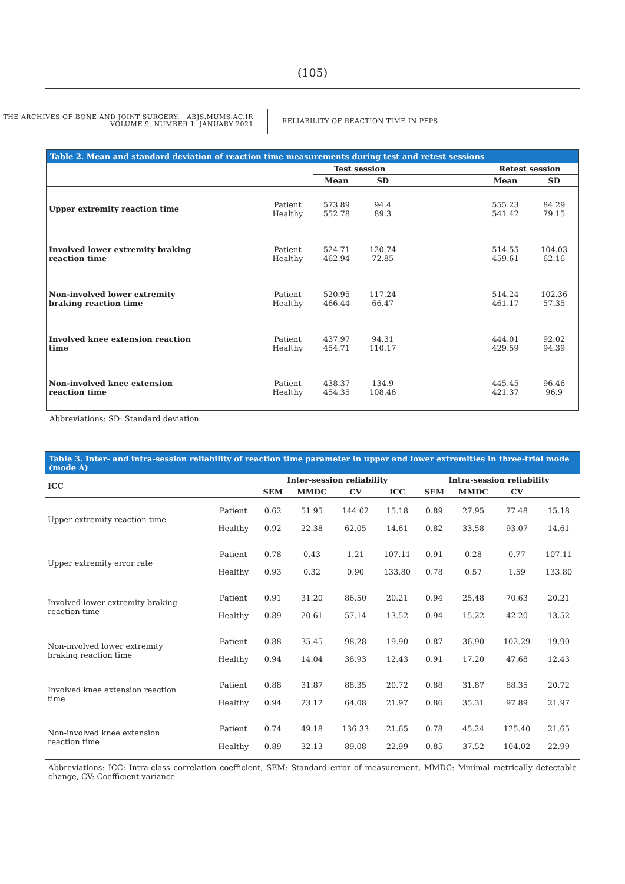(105)
THE ARCHIVES OF BONE AND JOINT SURGERY. ABJS.MUMS.AC.IR
VOLUME 9. NUMBER 1. JANUARY 2021
RELIABILITY OF REACTION TIME IN PFPS
| Table 2. Mean and standard deviation of reaction time measurements during test and retest sessions | | | | | | |
| --- | --- | --- | --- | --- | --- | --- |
| | | Test session | | | Retest session | |
| | | Mean | SD | | Mean | SD |
| Upper extremity reaction time | Patient Healthy | 573.89 552.78 | 94.4 89.3 | | 555.23 541.42 | 84.29 79.15 |
| Involved lower extremity braking reaction time | Patient Healthy | 524.71 462.94 | 120.74 72.85 | | 514.55 459.61 | 104.03 62.16 |
| Non-involved lower extremity braking reaction time | Patient Healthy | 520.95 466.44 | 117.24 66.47 | | 514.24 461.17 | 102.36 57.35 |
| Involved knee extension reaction time | Patient Healthy | 437.97 454.71 | 94.31 110.17 | | 444.01 429.59 | 92.02 94.39 |
| Non-involved knee extension reaction time | Patient Healthy | 438.37 454.35 | 134.9 108.46 | | 445.45 421.37 | 96.46 96.9 |
Abbreviations: SD: Standard deviation
| Table 3. Inter- and intra-session reliability of reaction time parameter in upper and lower extremities in three-trial mode (mode A) | | | | | | | | | |
| --- | --- | --- | --- | --- | --- | --- | --- | --- | --- |
| ICC | | Inter-session reliability | | | | Intra-session reliability | | | |
| | | SEM | MMDC | CV | ICC | SEM | MMDC | CV | |
| Upper extremity reaction time | Patient Healthy | 0.62 0.92 | 51.95 22.38 | 144.02 62.05 | 15.18 14.61 | 0.89 0.82 | 27.95 33.58 | 77.48 93.07 | 15.18 14.61 |
| Upper extremity error rate | Patient Healthy | 0.78 0.93 | 0.43 0.32 | 1.21 0.90 | 107.11 133.80 | 0.91 0.78 | 0.28 0.57 | 0.77 1.59 | 107.11 133.80 |
| Involved lower extremity braking reaction time | Patient Healthy | 0.91 0.89 | 31.20 20.61 | 86.50 57.14 | 20.21 13.52 | 0.94 0.94 | 25.48 15.22 | 70.63 42.20 | 20.21 13.52 |
| Non-involved lower extremity braking reaction time | Patient Healthy | 0.88 0.94 | 35.45 14.04 | 98.28 38.93 | 19.90 12.43 | 0.87 0.91 | 36.90 17.20 | 102.29 47.68 | 19.90 12.43 |
| Involved knee extension reaction time | Patient Healthy | 0.88 0.94 | 31.87 23.12 | 88.35 64.08 | 20.72 21.97 | 0.88 0.86 | 31.87 35.31 | 88.35 97.89 | 20.72 21.97 |
| Non-involved knee extension reaction time | Patient Healthy | 0.74 0.89 | 49.18 32.13 | 136.33 89.08 | 21.65 22.99 | 0.78 0.85 | 45.24 37.52 | 125.40 104.02 | 21.65 22.99 |
Abbreviations: ICC: Intra-class correlation coefficient, SEM: Standard error of measurement, MMDC: Minimal metrically detectable change, CV: Coefficient variance